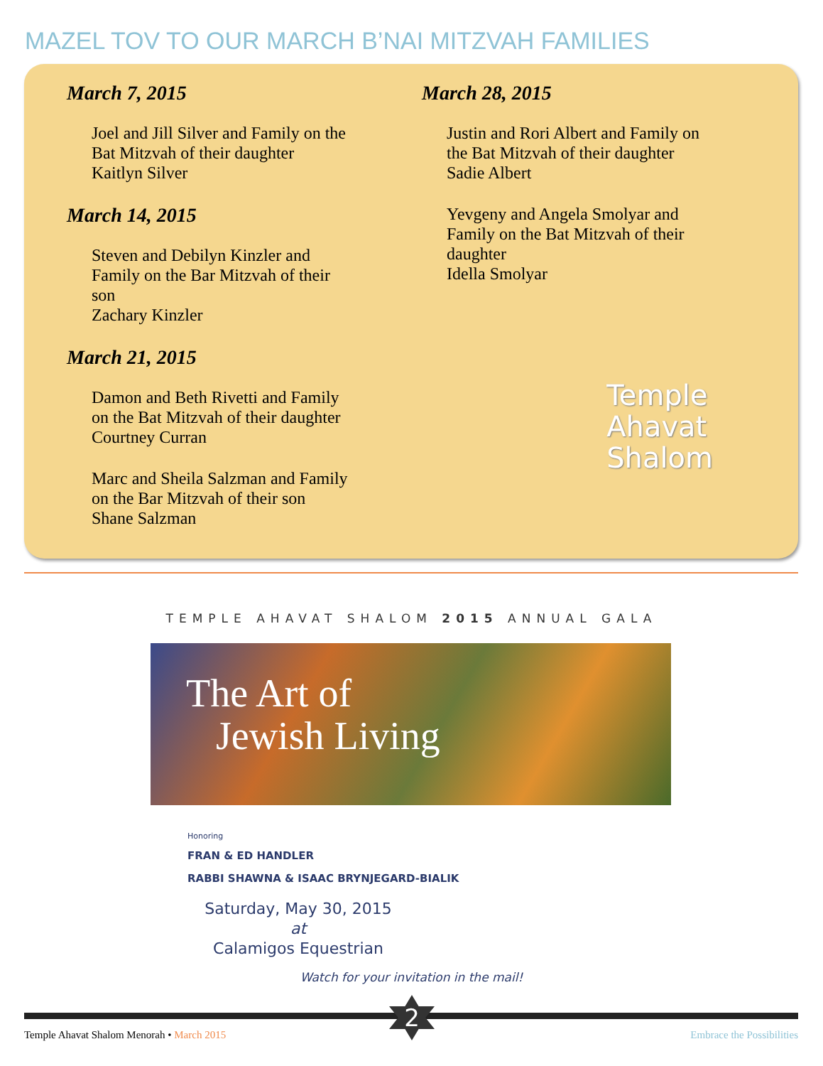MAZEL TOV TO OUR MARCH B’NAI MITZVAH FAMILIES
March 7, 2015
Joel and Jill Silver and Family on the Bat Mitzvah of their daughter
Kaitlyn Silver
March 14, 2015
Steven and Debilyn Kinzler and Family on the Bar Mitzvah of their son
Zachary Kinzler
March 21, 2015
Damon and Beth Rivetti and Family on the Bat Mitzvah of their daughter
Courtney Curran
Marc and Sheila Salzman and Family on the Bar Mitzvah of their son
Shane Salzman
March 28, 2015
Justin and Rori Albert and Family on the Bat Mitzvah of their daughter
Sadie Albert
Yevgeny and Angela Smolyar and Family on the Bat Mitzvah of their daughter
Idella Smolyar
Temple
Ahavat
Shalom
TEMPLE AHAVAT SHALOM 2015 ANNUAL GALA
The Art of
Jewish Living
Honoring
FRAN & ED HANDLER
RABBI SHAWNA & ISAAC BRYNJEGARD-BIALIK
Saturday, May 30, 2015
at
Calamigos Equestrian
Watch for your invitation in the mail!
2
Temple Ahavat Shalom Menorah • March 2015
Embrace the Possibilities